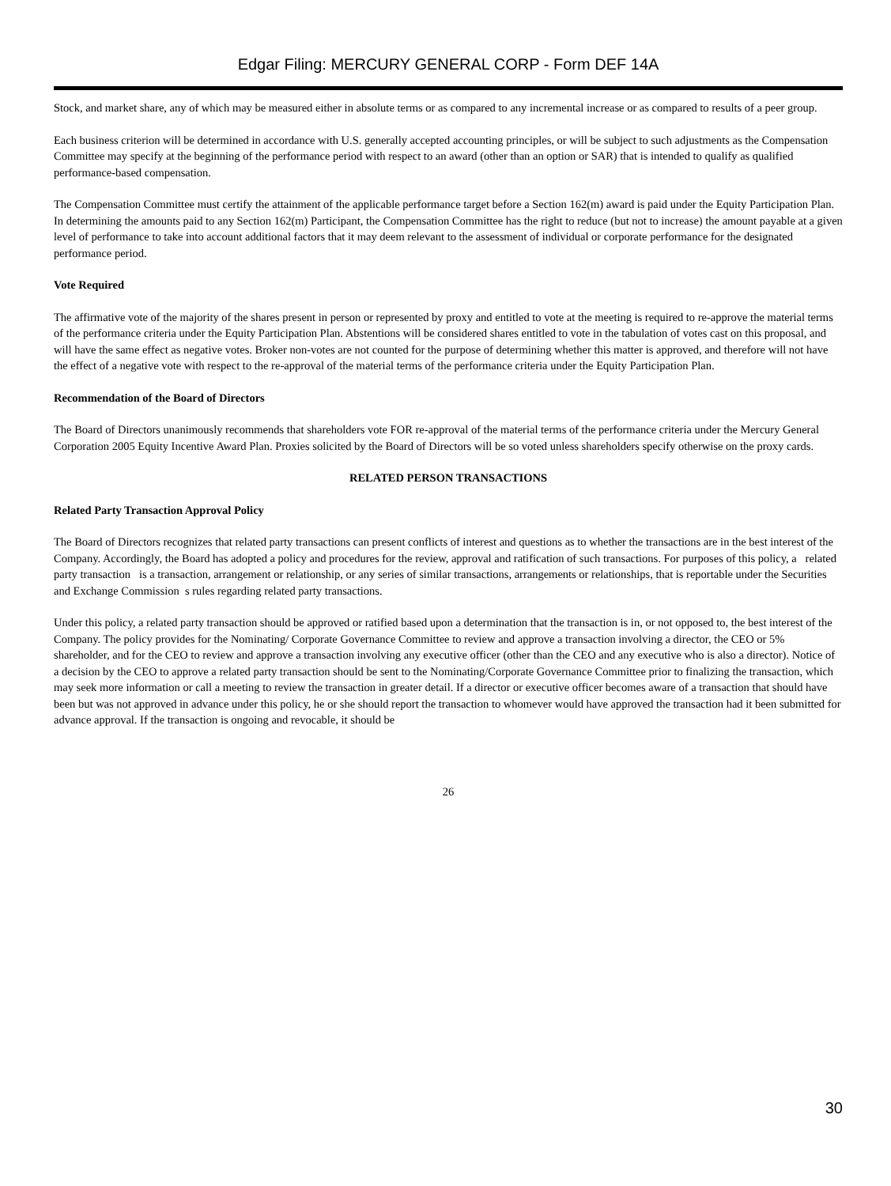Edgar Filing: MERCURY GENERAL CORP - Form DEF 14A
Stock, and market share, any of which may be measured either in absolute terms or as compared to any incremental increase or as compared to results of a peer group.
Each business criterion will be determined in accordance with U.S. generally accepted accounting principles, or will be subject to such adjustments as the Compensation Committee may specify at the beginning of the performance period with respect to an award (other than an option or SAR) that is intended to qualify as qualified performance-based compensation.
The Compensation Committee must certify the attainment of the applicable performance target before a Section 162(m) award is paid under the Equity Participation Plan. In determining the amounts paid to any Section 162(m) Participant, the Compensation Committee has the right to reduce (but not to increase) the amount payable at a given level of performance to take into account additional factors that it may deem relevant to the assessment of individual or corporate performance for the designated performance period.
Vote Required
The affirmative vote of the majority of the shares present in person or represented by proxy and entitled to vote at the meeting is required to re-approve the material terms of the performance criteria under the Equity Participation Plan. Abstentions will be considered shares entitled to vote in the tabulation of votes cast on this proposal, and will have the same effect as negative votes. Broker non-votes are not counted for the purpose of determining whether this matter is approved, and therefore will not have the effect of a negative vote with respect to the re-approval of the material terms of the performance criteria under the Equity Participation Plan.
Recommendation of the Board of Directors
The Board of Directors unanimously recommends that shareholders vote FOR re-approval of the material terms of the performance criteria under the Mercury General Corporation 2005 Equity Incentive Award Plan. Proxies solicited by the Board of Directors will be so voted unless shareholders specify otherwise on the proxy cards.
RELATED PERSON TRANSACTIONS
Related Party Transaction Approval Policy
The Board of Directors recognizes that related party transactions can present conflicts of interest and questions as to whether the transactions are in the best interest of the Company. Accordingly, the Board has adopted a policy and procedures for the review, approval and ratification of such transactions. For purposes of this policy, a related party transaction is a transaction, arrangement or relationship, or any series of similar transactions, arrangements or relationships, that is reportable under the Securities and Exchange Commission s rules regarding related party transactions.
Under this policy, a related party transaction should be approved or ratified based upon a determination that the transaction is in, or not opposed to, the best interest of the Company. The policy provides for the Nominating/ Corporate Governance Committee to review and approve a transaction involving a director, the CEO or 5% shareholder, and for the CEO to review and approve a transaction involving any executive officer (other than the CEO and any executive who is also a director). Notice of a decision by the CEO to approve a related party transaction should be sent to the Nominating/Corporate Governance Committee prior to finalizing the transaction, which may seek more information or call a meeting to review the transaction in greater detail. If a director or executive officer becomes aware of a transaction that should have been but was not approved in advance under this policy, he or she should report the transaction to whomever would have approved the transaction had it been submitted for advance approval. If the transaction is ongoing and revocable, it should be
26
30